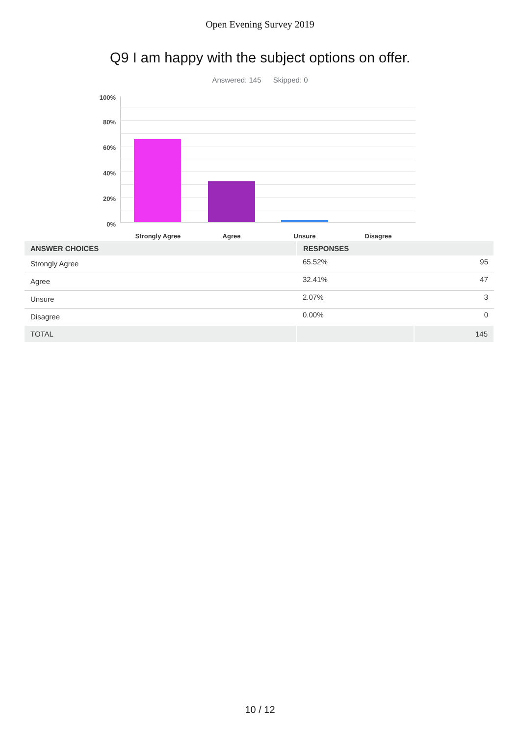Open Evening Survey 2019
Q9 I am happy with the subject options on offer.
Answered: 145 Skipped: 0
100%
80%
60%
40%
20%
0%
Strongly Agree Agree Unsure Disagree
| ANSWER CHOICES | RESPONSES | |
| --- | --- | --- |
| Strongly Agree | 65.52% | 95 |
| Agree | 32.41% | 47 |
| Unsure | 2.07% | 3 |
| Disagree | 0.00% | 0 |
| TOTAL | | 145 |
10 / 12